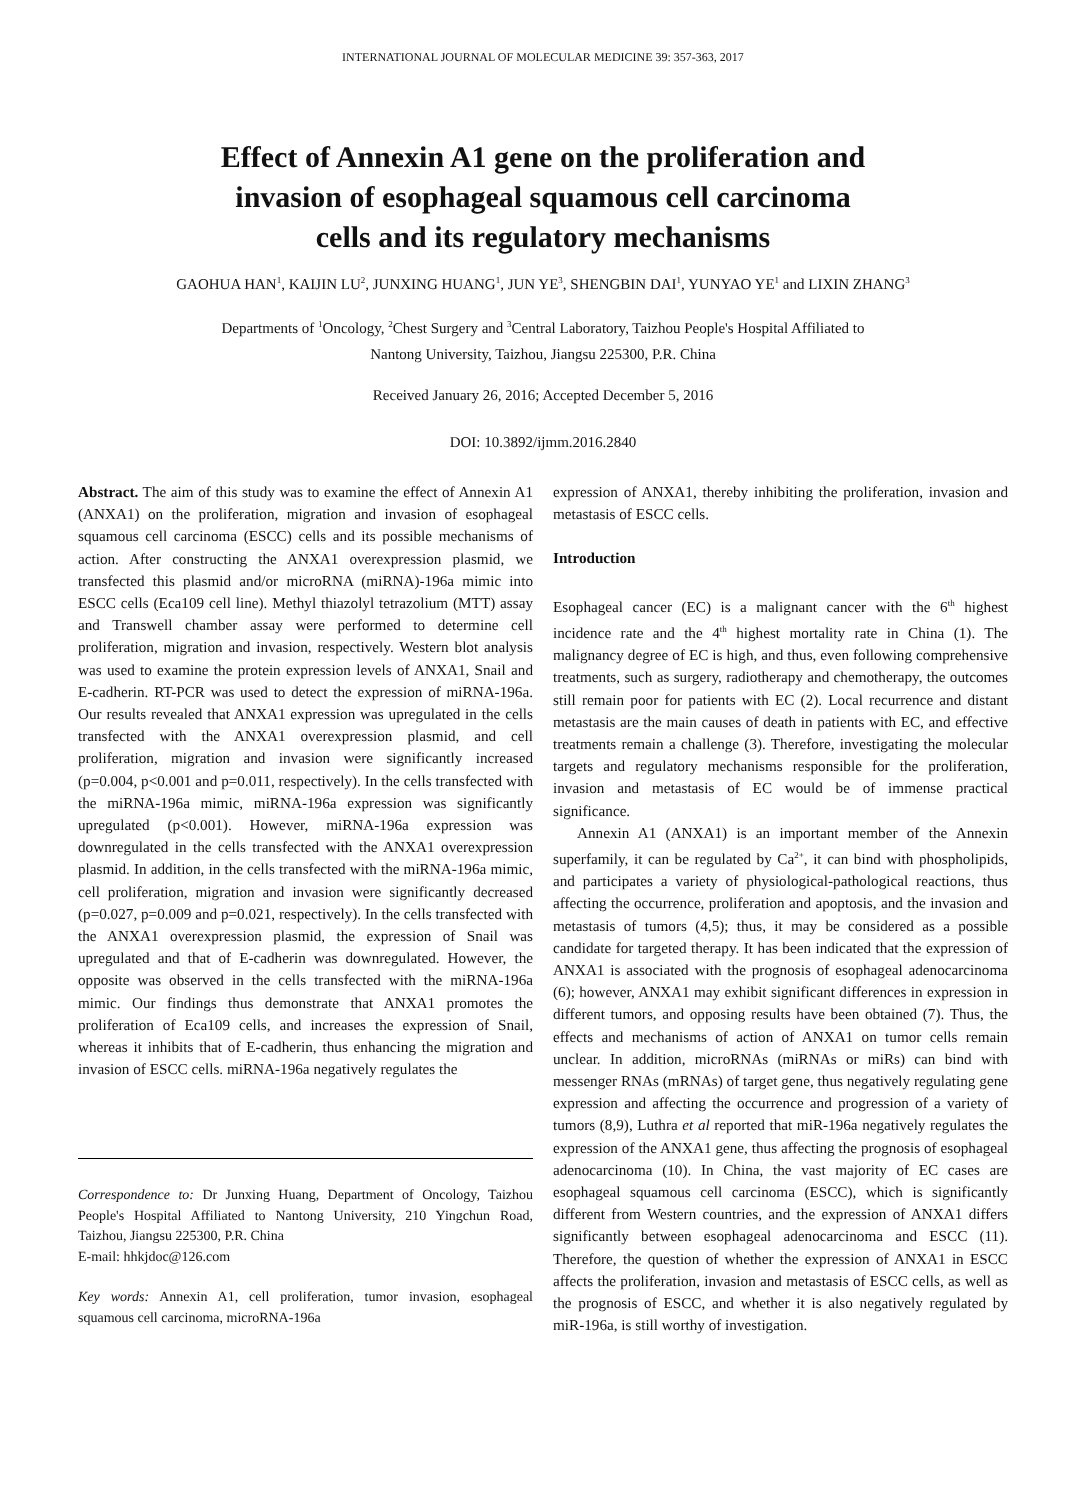INTERNATIONAL JOURNAL OF MOLECULAR MEDICINE 39: 357-363, 2017
Effect of Annexin A1 gene on the proliferation and
invasion of esophageal squamous cell carcinoma
cells and its regulatory mechanisms
GAOHUA HAN<sup>1</sup>, KAIJIN LU<sup>2</sup>, JUNXING HUANG<sup>1</sup>, JUN YE<sup>3</sup>, SHENGBIN DAI<sup>1</sup>, YUNYAO YE<sup>1</sup> and LIXIN ZHANG<sup>3</sup>
Departments of <sup>1</sup>Oncology, <sup>2</sup>Chest Surgery and <sup>3</sup>Central Laboratory, Taizhou People's Hospital Affiliated to
Nantong University, Taizhou, Jiangsu 225300, P.R. China
Received January 26, 2016; Accepted December 5, 2016
DOI: 10.3892/ijmm.2016.2840
Abstract. The aim of this study was to examine the effect of Annexin A1 (ANXA1) on the proliferation, migration and invasion of esophageal squamous cell carcinoma (ESCC) cells and its possible mechanisms of action. After constructing the ANXA1 overexpression plasmid, we transfected this plasmid and/or microRNA (miRNA)-196a mimic into ESCC cells (Eca109 cell line). Methyl thiazolyl tetrazolium (MTT) assay and Transwell chamber assay were performed to determine cell proliferation, migration and invasion, respectively. Western blot analysis was used to examine the protein expression levels of ANXA1, Snail and E-cadherin. RT-PCR was used to detect the expression of miRNA-196a. Our results revealed that ANXA1 expression was upregulated in the cells transfected with the ANXA1 overexpression plasmid, and cell proliferation, migration and invasion were significantly increased (p=0.004, p<0.001 and p=0.011, respectively). In the cells transfected with the miRNA-196a mimic, miRNA-196a expression was significantly upregulated (p<0.001). However, miRNA-196a expression was downregulated in the cells transfected with the ANXA1 overexpression plasmid. In addition, in the cells transfected with the miRNA-196a mimic, cell proliferation, migration and invasion were significantly decreased (p=0.027, p=0.009 and p=0.021, respectively). In the cells transfected with the ANXA1 overexpression plasmid, the expression of Snail was upregulated and that of E-cadherin was downregulated. However, the opposite was observed in the cells transfected with the miRNA-196a mimic. Our findings thus demonstrate that ANXA1 promotes the proliferation of Eca109 cells, and increases the expression of Snail, whereas it inhibits that of E-cadherin, thus enhancing the migration and invasion of ESCC cells. miRNA-196a negatively regulates the
Correspondence to: Dr Junxing Huang, Department of Oncology, Taizhou People's Hospital Affiliated to Nantong University, 210 Yingchun Road, Taizhou, Jiangsu 225300, P.R. China
E-mail: hhkjdoc@126.com
Key words: Annexin A1, cell proliferation, tumor invasion, esophageal squamous cell carcinoma, microRNA-196a
expression of ANXA1, thereby inhibiting the proliferation, invasion and metastasis of ESCC cells.
Introduction
Esophageal cancer (EC) is a malignant cancer with the 6<sup>th</sup> highest incidence rate and the 4<sup>th</sup> highest mortality rate in China (1). The malignancy degree of EC is high, and thus, even following comprehensive treatments, such as surgery, radiotherapy and chemotherapy, the outcomes still remain poor for patients with EC (2). Local recurrence and distant metastasis are the main causes of death in patients with EC, and effective treatments remain a challenge (3). Therefore, investigating the molecular targets and regulatory mechanisms responsible for the proliferation, invasion and metastasis of EC would be of immense practical significance.
Annexin A1 (ANXA1) is an important member of the Annexin superfamily, it can be regulated by Ca<sup>2+</sup>, it can bind with phospholipids, and participates a variety of physiological-pathological reactions, thus affecting the occurrence, proliferation and apoptosis, and the invasion and metastasis of tumors (4,5); thus, it may be considered as a possible candidate for targeted therapy. It has been indicated that the expression of ANXA1 is associated with the prognosis of esophageal adenocarcinoma (6); however, ANXA1 may exhibit significant differences in expression in different tumors, and opposing results have been obtained (7). Thus, the effects and mechanisms of action of ANXA1 on tumor cells remain unclear. In addition, microRNAs (miRNAs or miRs) can bind with messenger RNAs (mRNAs) of target gene, thus negatively regulating gene expression and affecting the occurrence and progression of a variety of tumors (8,9), Luthra et al reported that miR-196a negatively regulates the expression of the ANXA1 gene, thus affecting the prognosis of esophageal adenocarcinoma (10). In China, the vast majority of EC cases are esophageal squamous cell carcinoma (ESCC), which is significantly different from Western countries, and the expression of ANXA1 differs significantly between esophageal adenocarcinoma and ESCC (11). Therefore, the question of whether the expression of ANXA1 in ESCC affects the proliferation, invasion and metastasis of ESCC cells, as well as the prognosis of ESCC, and whether it is also negatively regulated by miR-196a, is still worthy of investigation.